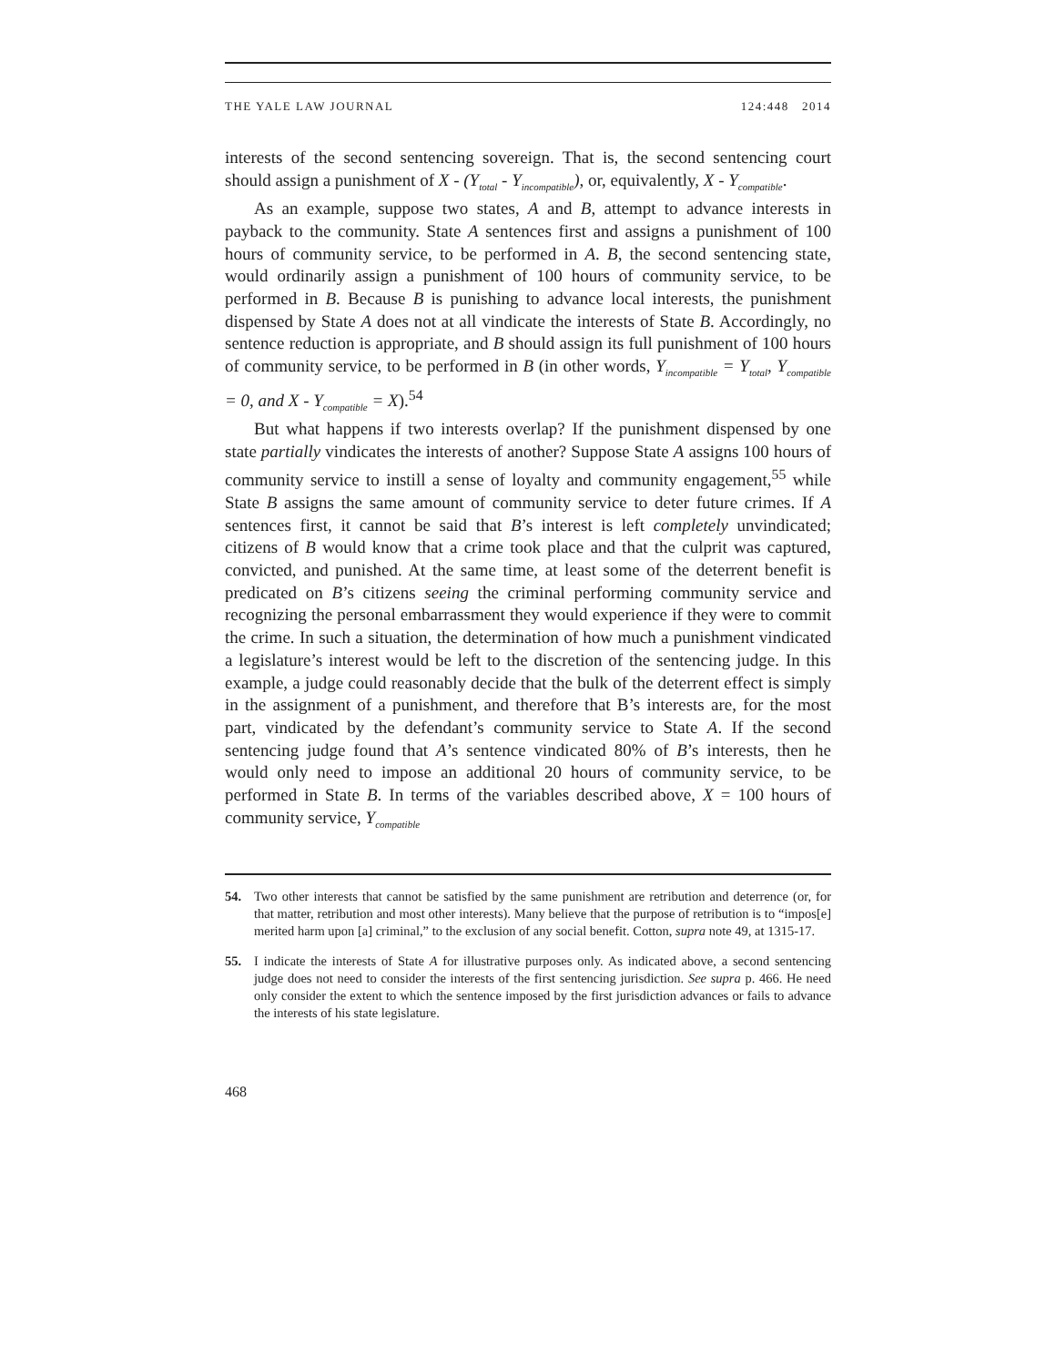THE YALE LAW JOURNAL 124:448 2014
interests of the second sentencing sovereign. That is, the second sentencing court should assign a punishment of X - (Y<sub>total</sub> - Y<sub>incompatible</sub>), or, equivalently, X - Y<sub>compatible</sub>.
As an example, suppose two states, A and B, attempt to advance interests in payback to the community. State A sentences first and assigns a punishment of 100 hours of community service, to be performed in A. B, the second sentencing state, would ordinarily assign a punishment of 100 hours of community service, to be performed in B. Because B is punishing to advance local interests, the punishment dispensed by State A does not at all vindicate the interests of State B. Accordingly, no sentence reduction is appropriate, and B should assign its full punishment of 100 hours of community service, to be performed in B (in other words, Y<sub>incompatible</sub> = Y<sub>total</sub>, Y<sub>compatible</sub> = 0, and X - Y<sub>compatible</sub> = X).<sup>54</sup>
But what happens if two interests overlap? If the punishment dispensed by one state partially vindicates the interests of another? Suppose State A assigns 100 hours of community service to instill a sense of loyalty and community engagement,<sup>55</sup> while State B assigns the same amount of community service to deter future crimes. If A sentences first, it cannot be said that B’s interest is left completely unvindicated; citizens of B would know that a crime took place and that the culprit was captured, convicted, and punished. At the same time, at least some of the deterrent benefit is predicated on B’s citizens seeing the criminal performing community service and recognizing the personal embarrassment they would experience if they were to commit the crime. In such a situation, the determination of how much a punishment vindicated a legislature’s interest would be left to the discretion of the sentencing judge. In this example, a judge could reasonably decide that the bulk of the deterrent effect is simply in the assignment of a punishment, and therefore that B’s interests are, for the most part, vindicated by the defendant’s community service to State A. If the second sentencing judge found that A’s sentence vindicated 80% of B’s interests, then he would only need to impose an additional 20 hours of community service, to be performed in State B. In terms of the variables described above, X = 100 hours of community service, Y<sub>compatible</sub>
54. Two other interests that cannot be satisfied by the same punishment are retribution and deterrence (or, for that matter, retribution and most other interests). Many believe that the purpose of retribution is to “impos[e] merited harm upon [a] criminal,” to the exclusion of any social benefit. Cotton, supra note 49, at 1315-17.
55. I indicate the interests of State A for illustrative purposes only. As indicated above, a second sentencing judge does not need to consider the interests of the first sentencing jurisdiction. See supra p. 466. He need only consider the extent to which the sentence imposed by the first jurisdiction advances or fails to advance the interests of his state legislature.
468